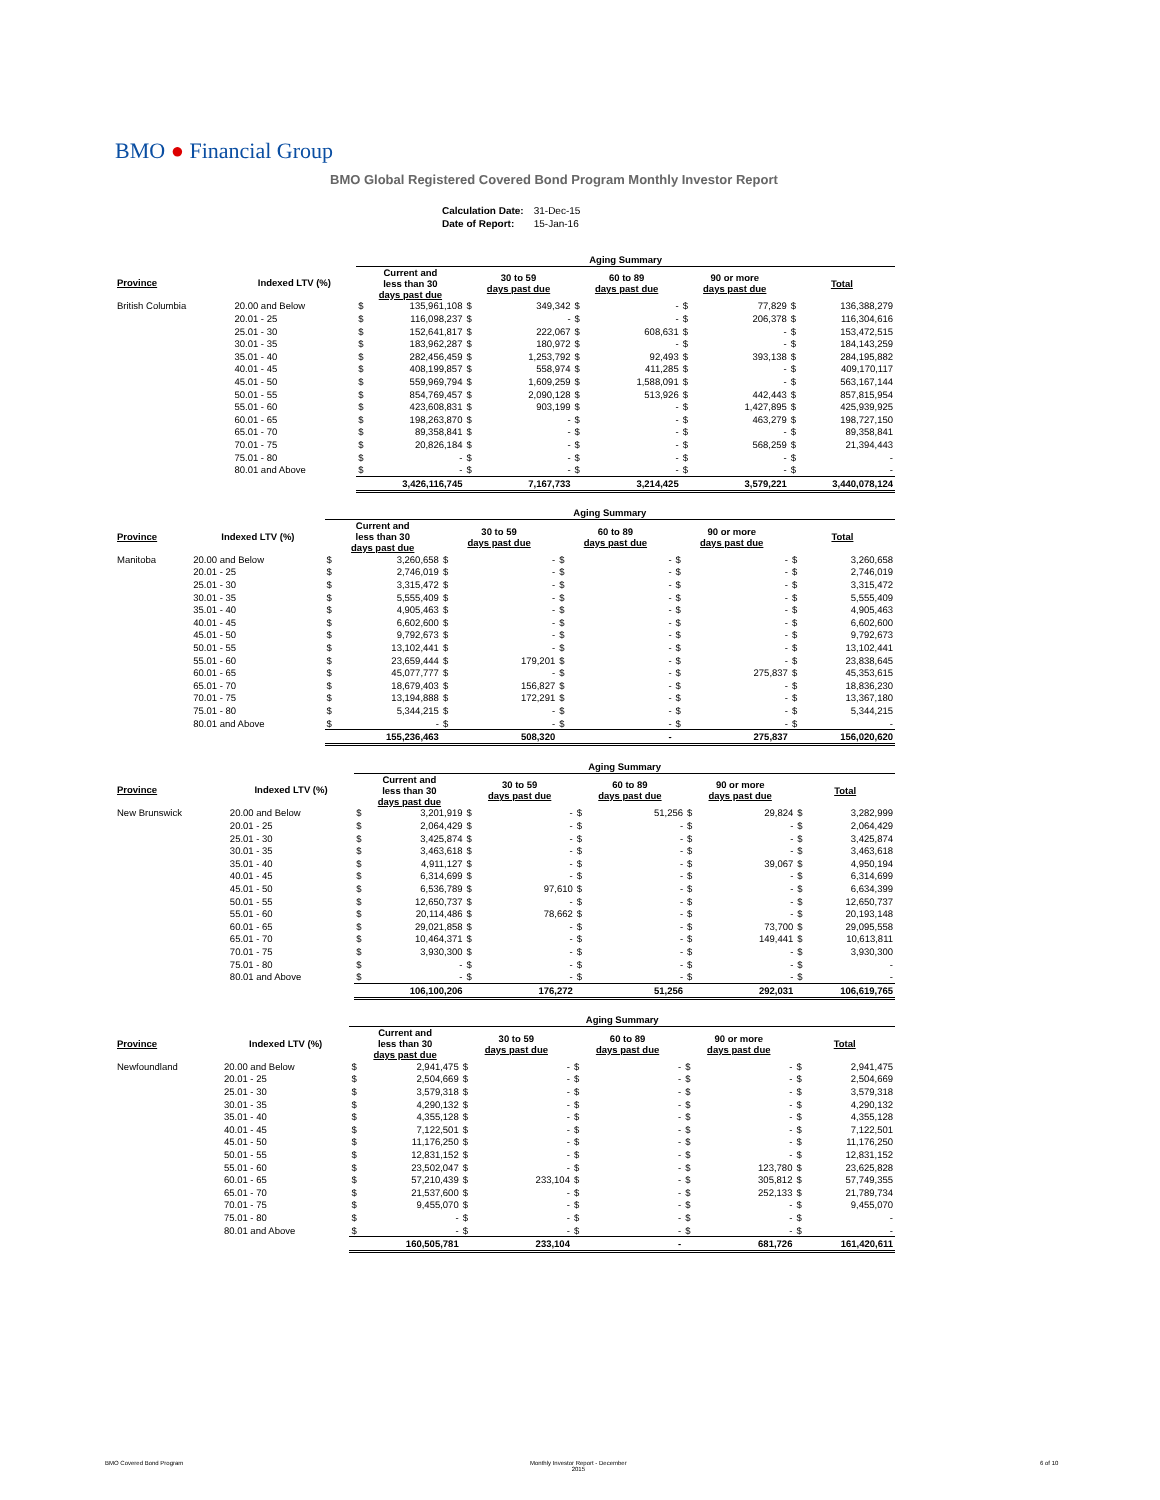BMO ● Financial Group
BMO Global Registered Covered Bond Program Monthly Investor Report
| Calculation Date: | 31-Dec-15 |
| Date of Report: | 15-Jan-16 |
| | | Aging Summary | | | | | | | | | |
| --- | --- | --- | --- | --- | --- | --- | --- | --- | --- | --- | --- |
| Province | Indexed LTV (%) | Current and less than 30 days past due | | 30 to 59 days past due | | 60 to 89 days past due | | 90 or more days past due | | Total | |
| British Columbia | 20.00 and Below | $ | 135,961,108 | $ | 349,342 | $ | - | $ | 77,829 | $ | 136,388,279 |
| | 20.01 - 25 | $ | 116,098,237 | $ | - | $ | - | $ | 206,378 | $ | 116,304,616 |
| | 25.01 - 30 | $ | 152,641,817 | $ | 222,067 | $ | 608,631 | $ | - | $ | 153,472,515 |
| | 30.01 - 35 | $ | 183,962,287 | $ | 180,972 | $ | - | $ | - | $ | 184,143,259 |
| | 35.01 - 40 | $ | 282,456,459 | $ | 1,253,792 | $ | 92,493 | $ | 393,138 | $ | 284,195,882 |
| | 40.01 - 45 | $ | 408,199,857 | $ | 558,974 | $ | 411,285 | $ | - | $ | 409,170,117 |
| | 45.01 - 50 | $ | 559,969,794 | $ | 1,609,259 | $ | 1,588,091 | $ | - | $ | 563,167,144 |
| | 50.01 - 55 | $ | 854,769,457 | $ | 2,090,128 | $ | 513,926 | $ | 442,443 | $ | 857,815,954 |
| | 55.01 - 60 | $ | 423,608,831 | $ | 903,199 | $ | - | $ | 1,427,895 | $ | 425,939,925 |
| | 60.01 - 65 | $ | 198,263,870 | $ | - | $ | - | $ | 463,279 | $ | 198,727,150 |
| | 65.01 - 70 | $ | 89,358,841 | $ | - | $ | - | $ | - | $ | 89,358,841 |
| | 70.01 - 75 | $ | 20,826,184 | $ | - | $ | - | $ | 568,259 | $ | 21,394,443 |
| | 75.01 - 80 | $ | - | $ | - | $ | - | $ | - | $ | - |
| | 80.01 and Above | $ | - | $ | - | $ | - | $ | - | $ | - |
| | | 3,426,116,745 | | 7,167,733 | | 3,214,425 | | 3,579,221 | | 3,440,078,124 | |
| | | Aging Summary | | | | | | | | | |
| --- | --- | --- | --- | --- | --- | --- | --- | --- | --- | --- | --- |
| Province | Indexed LTV (%) | Current and less than 30 days past due | | 30 to 59 days past due | | 60 to 89 days past due | | 90 or more days past due | | Total | |
| Manitoba | 20.00 and Below | $ | 3,260,658 | $ | - | $ | - | $ | - | $ | 3,260,658 |
| | 20.01 - 25 | $ | 2,746,019 | $ | - | $ | - | $ | - | $ | 2,746,019 |
| | 25.01 - 30 | $ | 3,315,472 | $ | - | $ | - | $ | - | $ | 3,315,472 |
| | 30.01 - 35 | $ | 5,555,409 | $ | - | $ | - | $ | - | $ | 5,555,409 |
| | 35.01 - 40 | $ | 4,905,463 | $ | - | $ | - | $ | - | $ | 4,905,463 |
| | 40.01 - 45 | $ | 6,602,600 | $ | - | $ | - | $ | - | $ | 6,602,600 |
| | 45.01 - 50 | $ | 9,792,673 | $ | - | $ | - | $ | - | $ | 9,792,673 |
| | 50.01 - 55 | $ | 13,102,441 | $ | - | $ | - | $ | - | $ | 13,102,441 |
| | 55.01 - 60 | $ | 23,659,444 | $ | 179,201 | $ | - | $ | - | $ | 23,838,645 |
| | 60.01 - 65 | $ | 45,077,777 | $ | - | $ | - | $ | 275,837 | $ | 45,353,615 |
| | 65.01 - 70 | $ | 18,679,403 | $ | 156,827 | $ | - | $ | - | $ | 18,836,230 |
| | 70.01 - 75 | $ | 13,194,888 | $ | 172,291 | $ | - | $ | - | $ | 13,367,180 |
| | 75.01 - 80 | $ | 5,344,215 | $ | - | $ | - | $ | - | $ | 5,344,215 |
| | 80.01 and Above | $ | - | $ | - | $ | - | $ | - | $ | - |
| | | 155,236,463 | | 508,320 | | - | | 275,837 | | 156,020,620 | |
| | | Aging Summary | | | | | | | | | |
| --- | --- | --- | --- | --- | --- | --- | --- | --- | --- | --- | --- |
| Province | Indexed LTV (%) | Current and less than 30 days past due | | 30 to 59 days past due | | 60 to 89 days past due | | 90 or more days past due | | Total | |
| New Brunswick | 20.00 and Below | $ | 3,201,919 | $ | - | $ | 51,256 | $ | 29,824 | $ | 3,282,999 |
| | 20.01 - 25 | $ | 2,064,429 | $ | - | $ | - | $ | - | $ | 2,064,429 |
| | 25.01 - 30 | $ | 3,425,874 | $ | - | $ | - | $ | - | $ | 3,425,874 |
| | 30.01 - 35 | $ | 3,463,618 | $ | - | $ | - | $ | - | $ | 3,463,618 |
| | 35.01 - 40 | $ | 4,911,127 | $ | - | $ | - | $ | 39,067 | $ | 4,950,194 |
| | 40.01 - 45 | $ | 6,314,699 | $ | - | $ | - | $ | - | $ | 6,314,699 |
| | 45.01 - 50 | $ | 6,536,789 | $ | 97,610 | $ | - | $ | - | $ | 6,634,399 |
| | 50.01 - 55 | $ | 12,650,737 | $ | - | $ | - | $ | - | $ | 12,650,737 |
| | 55.01 - 60 | $ | 20,114,486 | $ | 78,662 | $ | - | $ | - | $ | 20,193,148 |
| | 60.01 - 65 | $ | 29,021,858 | $ | - | $ | - | $ | 73,700 | $ | 29,095,558 |
| | 65.01 - 70 | $ | 10,464,371 | $ | - | $ | - | $ | 149,441 | $ | 10,613,811 |
| | 70.01 - 75 | $ | 3,930,300 | $ | - | $ | - | $ | - | $ | 3,930,300 |
| | 75.01 - 80 | $ | - | $ | - | $ | - | $ | - | $ | - |
| | 80.01 and Above | $ | - | $ | - | $ | - | $ | - | $ | - |
| | | 106,100,206 | | 176,272 | | 51,256 | | 292,031 | | 106,619,765 | |
| | | Aging Summary | | | | | | | | | |
| --- | --- | --- | --- | --- | --- | --- | --- | --- | --- | --- | --- |
| Province | Indexed LTV (%) | Current and less than 30 days past due | | 30 to 59 days past due | | 60 to 89 days past due | | 90 or more days past due | | Total | |
| Newfoundland | 20.00 and Below | $ | 2,941,475 | $ | - | $ | - | $ | - | $ | 2,941,475 |
| | 20.01 - 25 | $ | 2,504,669 | $ | - | $ | - | $ | - | $ | 2,504,669 |
| | 25.01 - 30 | $ | 3,579,318 | $ | - | $ | - | $ | - | $ | 3,579,318 |
| | 30.01 - 35 | $ | 4,290,132 | $ | - | $ | - | $ | - | $ | 4,290,132 |
| | 35.01 - 40 | $ | 4,355,128 | $ | - | $ | - | $ | - | $ | 4,355,128 |
| | 40.01 - 45 | $ | 7,122,501 | $ | - | $ | - | $ | - | $ | 7,122,501 |
| | 45.01 - 50 | $ | 11,176,250 | $ | - | $ | - | $ | - | $ | 11,176,250 |
| | 50.01 - 55 | $ | 12,831,152 | $ | - | $ | - | $ | - | $ | 12,831,152 |
| | 55.01 - 60 | $ | 23,502,047 | $ | - | $ | - | $ | 123,780 | $ | 23,625,828 |
| | 60.01 - 65 | $ | 57,210,439 | $ | 233,104 | $ | - | $ | 305,812 | $ | 57,749,355 |
| | 65.01 - 70 | $ | 21,537,600 | $ | - | $ | - | $ | 252,133 | $ | 21,789,734 |
| | 70.01 - 75 | $ | 9,455,070 | $ | - | $ | - | $ | - | $ | 9,455,070 |
| | 75.01 - 80 | $ | - | $ | - | $ | - | $ | - | $ | - |
| | 80.01 and Above | $ | - | $ | - | $ | - | $ | - | $ | - |
| | | 160,505,781 | | 233,104 | | - | | 681,726 | | 161,420,611 | |
BMO Covered Bond Program Monthly Investor Report - December
2015 6 of 10